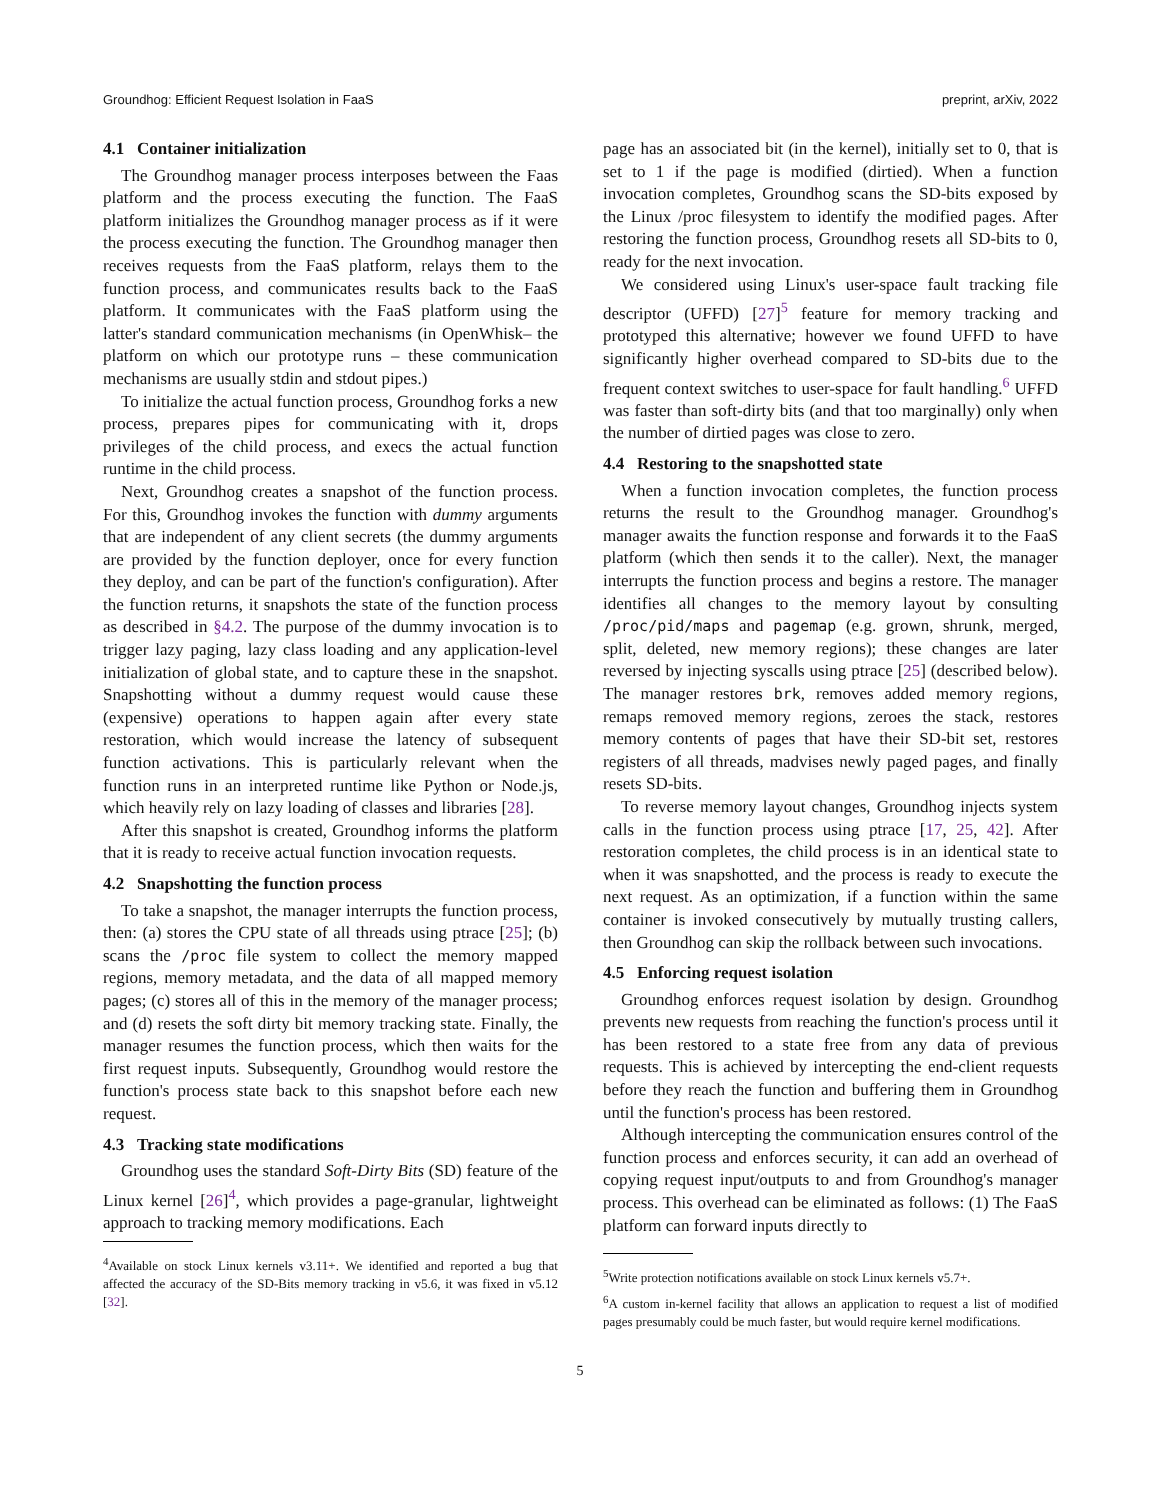Groundhog: Efficient Request Isolation in FaaS preprint, arXiv, 2022
4.1 Container initialization
The Groundhog manager process interposes between the Faas platform and the process executing the function. The FaaS platform initializes the Groundhog manager process as if it were the process executing the function. The Groundhog manager then receives requests from the FaaS platform, relays them to the function process, and communicates results back to the FaaS platform. It communicates with the FaaS platform using the latter's standard communication mechanisms (in OpenWhisk– the platform on which our prototype runs – these communication mechanisms are usually stdin and stdout pipes.)
To initialize the actual function process, Groundhog forks a new process, prepares pipes for communicating with it, drops privileges of the child process, and execs the actual function runtime in the child process.
Next, Groundhog creates a snapshot of the function process. For this, Groundhog invokes the function with dummy arguments that are independent of any client secrets (the dummy arguments are provided by the function deployer, once for every function they deploy, and can be part of the function's configuration). After the function returns, it snapshots the state of the function process as described in §4.2. The purpose of the dummy invocation is to trigger lazy paging, lazy class loading and any application-level initialization of global state, and to capture these in the snapshot. Snapshotting without a dummy request would cause these (expensive) operations to happen again after every state restoration, which would increase the latency of subsequent function activations. This is particularly relevant when the function runs in an interpreted runtime like Python or Node.js, which heavily rely on lazy loading of classes and libraries [28].
After this snapshot is created, Groundhog informs the platform that it is ready to receive actual function invocation requests.
4.2 Snapshotting the function process
To take a snapshot, the manager interrupts the function process, then: (a) stores the CPU state of all threads using ptrace [25]; (b) scans the /proc file system to collect the memory mapped regions, memory metadata, and the data of all mapped memory pages; (c) stores all of this in the memory of the manager process; and (d) resets the soft dirty bit memory tracking state. Finally, the manager resumes the function process, which then waits for the first request inputs. Subsequently, Groundhog would restore the function's process state back to this snapshot before each new request.
4.3 Tracking state modifications
Groundhog uses the standard Soft-Dirty Bits (SD) feature of the Linux kernel [26]<sup>4</sup>, which provides a page-granular, lightweight approach to tracking memory modifications. Each
<sup>4</sup> Available on stock Linux kernels v3.11+. We identified and reported a bug that affected the accuracy of the SD-Bits memory tracking in v5.6, it was fixed in v5.12 [32].
page has an associated bit (in the kernel), initially set to 0, that is set to 1 if the page is modified (dirtied). When a function invocation completes, Groundhog scans the SD-bits exposed by the Linux /proc filesystem to identify the modified pages. After restoring the function process, Groundhog resets all SD-bits to 0, ready for the next invocation.
We considered using Linux's user-space fault tracking file descriptor (UFFD) [27]<sup>5</sup> feature for memory tracking and prototyped this alternative; however we found UFFD to have significantly higher overhead compared to SD-bits due to the frequent context switches to user-space for fault handling.<sup>6</sup> UFFD was faster than soft-dirty bits (and that too marginally) only when the number of dirtied pages was close to zero.
4.4 Restoring to the snapshotted state
When a function invocation completes, the function process returns the result to the Groundhog manager. Groundhog's manager awaits the function response and forwards it to the FaaS platform (which then sends it to the caller). Next, the manager interrupts the function process and begins a restore. The manager identifies all changes to the memory layout by consulting /proc/pid/maps and pagemap (e.g. grown, shrunk, merged, split, deleted, new memory regions); these changes are later reversed by injecting syscalls using ptrace [25] (described below). The manager restores brk, removes added memory regions, remaps removed memory regions, zeroes the stack, restores memory contents of pages that have their SD-bit set, restores registers of all threads, madvises newly paged pages, and finally resets SD-bits.
To reverse memory layout changes, Groundhog injects system calls in the function process using ptrace [17, 25, 42]. After restoration completes, the child process is in an identical state to when it was snapshotted, and the process is ready to execute the next request. As an optimization, if a function within the same container is invoked consecutively by mutually trusting callers, then Groundhog can skip the rollback between such invocations.
4.5 Enforcing request isolation
Groundhog enforces request isolation by design. Groundhog prevents new requests from reaching the function's process until it has been restored to a state free from any data of previous requests. This is achieved by intercepting the end-client requests before they reach the function and buffering them in Groundhog until the function's process has been restored.
Although intercepting the communication ensures control of the function process and enforces security, it can add an overhead of copying request input/outputs to and from Groundhog's manager process. This overhead can be eliminated as follows: (1) The FaaS platform can forward inputs directly to
<sup>5</sup> Write protection notifications available on stock Linux kernels v5.7+.
<sup>6</sup> A custom in-kernel facility that allows an application to request a list of modified pages presumably could be much faster, but would require kernel modifications.
5